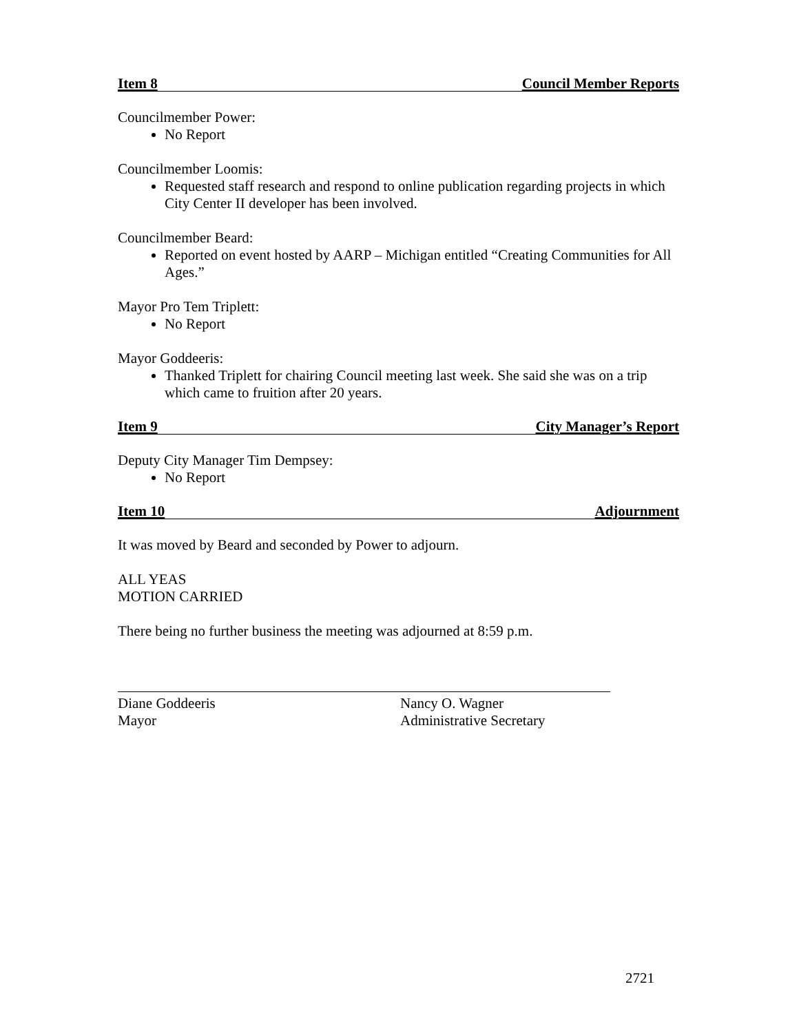Item 8 Council Member Reports
Councilmember Power:
No Report
Councilmember Loomis:
Requested staff research and respond to online publication regarding projects in which City Center II developer has been involved.
Councilmember Beard:
Reported on event hosted by AARP – Michigan entitled “Creating Communities for All Ages.”
Mayor Pro Tem Triplett:
No Report
Mayor Goddeeris:
Thanked Triplett for chairing Council meeting last week. She said she was on a trip which came to fruition after 20 years.
Item 9 City Manager’s Report
Deputy City Manager Tim Dempsey:
No Report
Item 10 Adjournment
It was moved by Beard and seconded by Power to adjourn.
ALL YEAS
MOTION CARRIED
There being no further business the meeting was adjourned at 8:59 p.m.
Diane Goddeeris
Mayor
Nancy O. Wagner
Administrative Secretary
2721